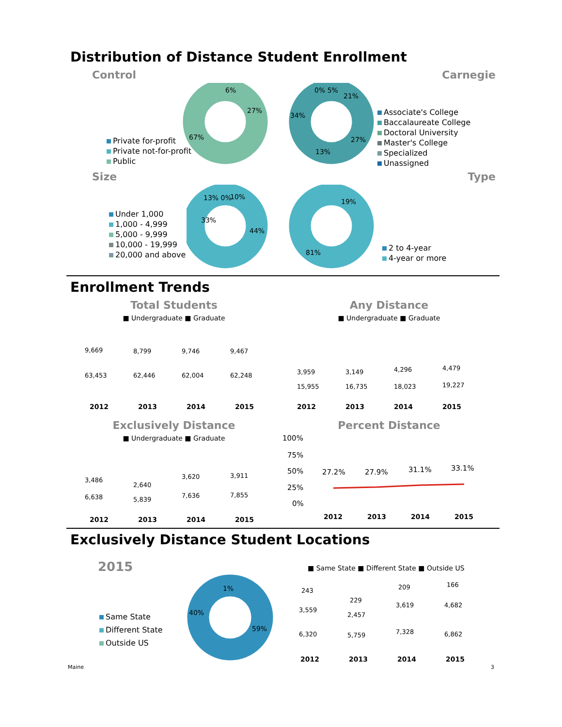Distribution of Distance Student Enrollment
Control
6%
27%
67%
Private for-profit
Private not-for-profit
Public
Carnegie
0% 5%
21%
34%
27%
13%
Associate's College
Baccalaureate College
Doctoral University
Master's College
Specialized
Unassigned
Size
Under 1,000
1,000 - 4,999
5,000 - 9,999
10,000 - 19,999
20,000 and above
13% 0%
10%
33%
44%
Type
19%
81%
2 to 4-year
4-year or more
Enrollment Trends
Total Students
■ Undergraduate ■ Graduate
9,669
63,453
8,799
62,446
9,746
62,004
9,467
62,248
2012
2013
2014
2015
Any Distance
■ Undergraduate ■ Graduate
3,959
15,955
3,149
16,735
4,296
18,023
4,479
19,227
2012
2013
2014
2015
Exclusively Distance
■ Undergraduate ■ Graduate
3,486
6,638
2,640
5,839
3,620
7,636
3,911
7,855
2012
2013
2014
2015
Percent Distance
100%
75%
50%
25%
0%
27.2%
27.9%
31.1%
33.1%
2012
2013
2014
2015
Exclusively Distance Student Locations
2015
Same State
Different State
Outside US
1%
40%
59%
■ Same State ■ Different State ■ Outside US
243
3,559
6,320
229
2,457
5,759
209
3,619
7,328
166
4,682
6,862
2012
2013
2014
2015
Maine 3